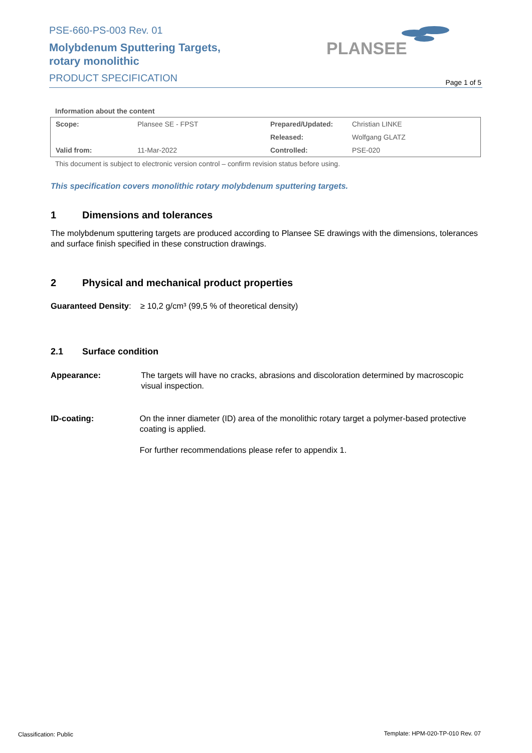PSE-660-PS-003 Rev. 01
Molybdenum Sputtering Targets,
rotary monolithic
PRODUCT SPECIFICATION
PLANSEE
Page 1 of 5
Information about the content
| Scope: | Plansee SE - FPST | Prepared/Updated: | Christian LINKE |
| | | Released: | Wolfgang GLATZ |
| Valid from: | 11-Mar-2022 | Controlled: | PSE-020 |
This document is subject to electronic version control – confirm revision status before using.
This specification covers monolithic rotary molybdenum sputtering targets.
1 Dimensions and tolerances
The molybdenum sputtering targets are produced according to Plansee SE drawings with the dimensions, tolerances and surface finish specified in these construction drawings.
2 Physical and mechanical product properties
Guaranteed Density: ≥ 10,2 g/cm³ (99,5 % of theoretical density)
2.1 Surface condition
Appearance: The targets will have no cracks, abrasions and discoloration determined by macroscopic visual inspection.
ID-coating: On the inner diameter (ID) area of the monolithic rotary target a polymer-based protective coating is applied.
For further recommendations please refer to appendix 1.
Classification: Public
Template: HPM-020-TP-010 Rev. 07